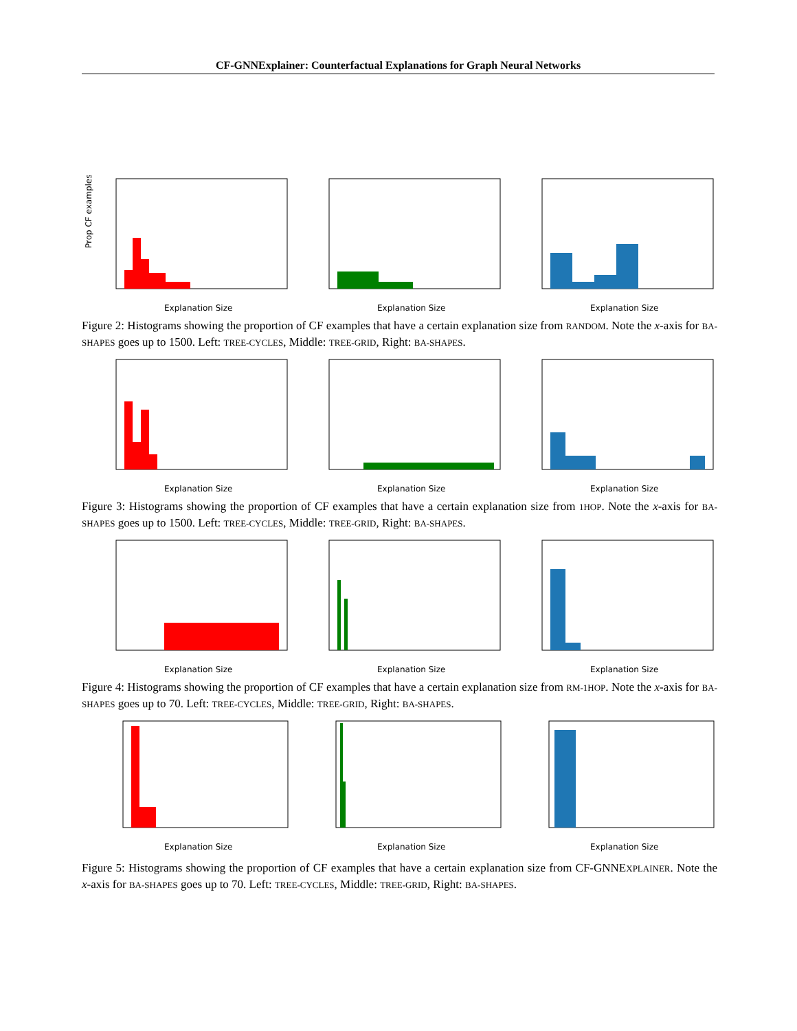CF-GNNExplainer: Counterfactual Explanations for Graph Neural Networks
Prop CF examples
Explanation Size
Explanation Size
Explanation Size
Figure 2: Histograms showing the proportion of CF examples that have a certain explanation size from RANDOM. Note the x-axis for BA-SHAPES goes up to 1500. Left: TREE-CYCLES, Middle: TREE-GRID, Right: BA-SHAPES.
Explanation Size
Explanation Size
Explanation Size
Figure 3: Histograms showing the proportion of CF examples that have a certain explanation size from 1HOP. Note the x-axis for BA-SHAPES goes up to 1500. Left: TREE-CYCLES, Middle: TREE-GRID, Right: BA-SHAPES.
Explanation Size
Explanation Size
Explanation Size
Figure 4: Histograms showing the proportion of CF examples that have a certain explanation size from RM-1HOP. Note the x-axis for BA-SHAPES goes up to 70. Left: TREE-CYCLES, Middle: TREE-GRID, Right: BA-SHAPES.
Explanation Size
Explanation Size
Explanation Size
Figure 5: Histograms showing the proportion of CF examples that have a certain explanation size from CF-GNNEXPLAINER. Note the x-axis for BA-SHAPES goes up to 70. Left: TREE-CYCLES, Middle: TREE-GRID, Right: BA-SHAPES.